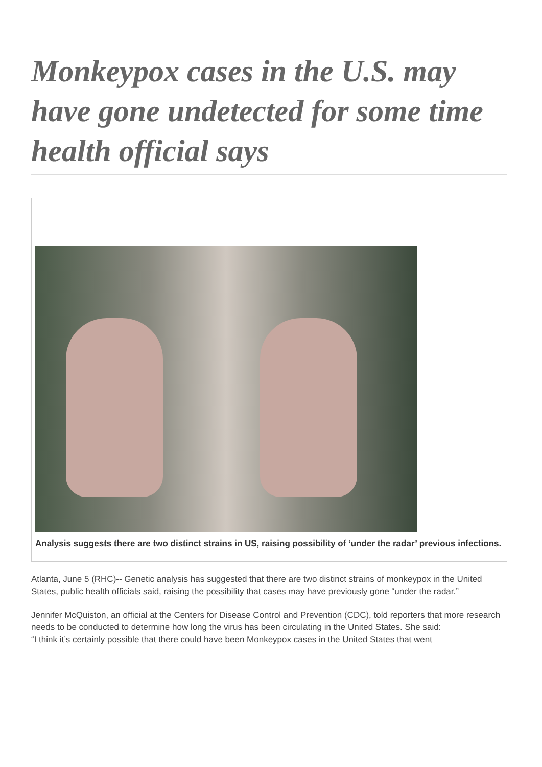Monkeypox cases in the U.S. may have gone undetected for some time health official says
Analysis suggests there are two distinct strains in US, raising possibility of ‘under the radar’ previous infections.
Atlanta, June 5 (RHC)-- Genetic analysis has suggested that there are two distinct strains of monkeypox in the United States, public health officials said, raising the possibility that cases may have previously gone “under the radar.”
Jennifer McQuiston, an official at the Centers for Disease Control and Prevention (CDC), told reporters that more research needs to be conducted to determine how long the virus has been circulating in the United States. She said:
“I think it’s certainly possible that there could have been Monkeypox cases in the United States that went